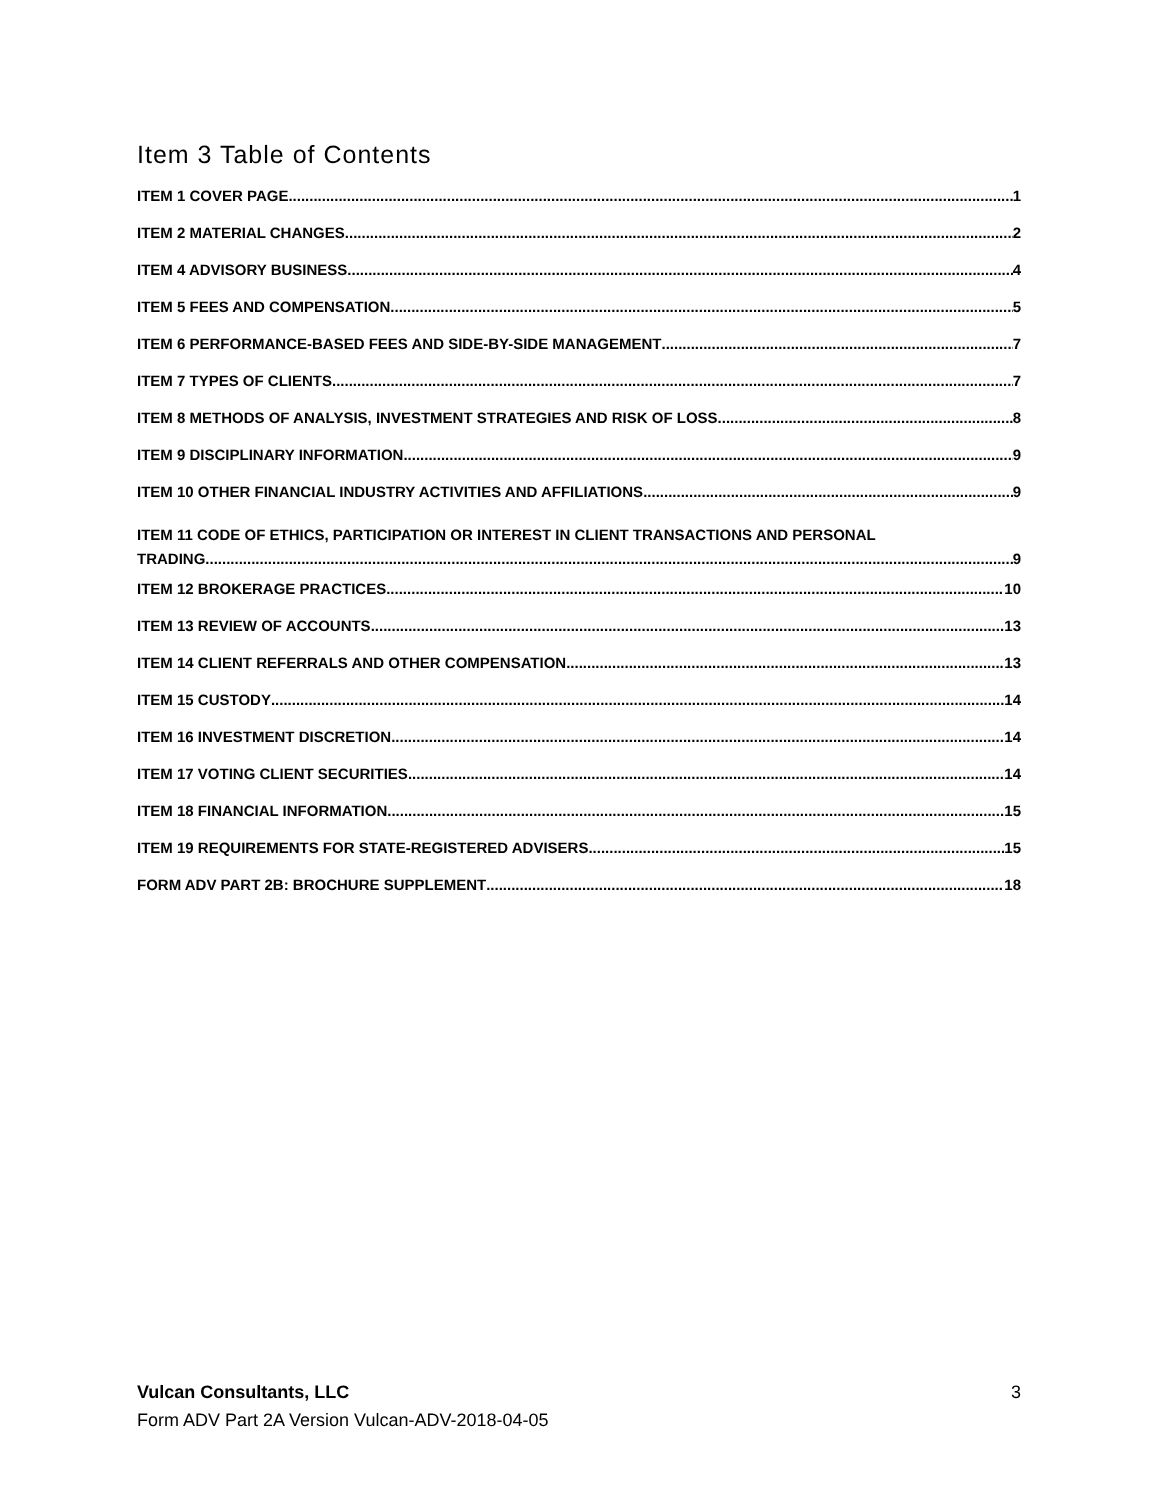Item 3 Table of Contents
ITEM 1 COVER PAGE 1
ITEM 2 MATERIAL CHANGES 2
ITEM 4 ADVISORY BUSINESS 4
ITEM 5 FEES AND COMPENSATION 5
ITEM 6 PERFORMANCE-BASED FEES AND SIDE-BY-SIDE MANAGEMENT 7
ITEM 7 TYPES OF CLIENTS 7
ITEM 8 METHODS OF ANALYSIS, INVESTMENT STRATEGIES AND RISK OF LOSS 8
ITEM 9 DISCIPLINARY INFORMATION 9
ITEM 10 OTHER FINANCIAL INDUSTRY ACTIVITIES AND AFFILIATIONS 9
ITEM 11 CODE OF ETHICS, PARTICIPATION OR INTEREST IN CLIENT TRANSACTIONS AND PERSONAL
TRADING 9
ITEM 12 BROKERAGE PRACTICES 10
ITEM 13 REVIEW OF ACCOUNTS 13
ITEM 14 CLIENT REFERRALS AND OTHER COMPENSATION 13
ITEM 15 CUSTODY 14
ITEM 16 INVESTMENT DISCRETION 14
ITEM 17 VOTING CLIENT SECURITIES 14
ITEM 18 FINANCIAL INFORMATION 15
ITEM 19 REQUIREMENTS FOR STATE-REGISTERED ADVISERS 15
FORM ADV PART 2B: BROCHURE SUPPLEMENT 18
3 Vulcan Consultants, LLC
Form ADV Part 2A Version Vulcan-ADV-2018-04-05